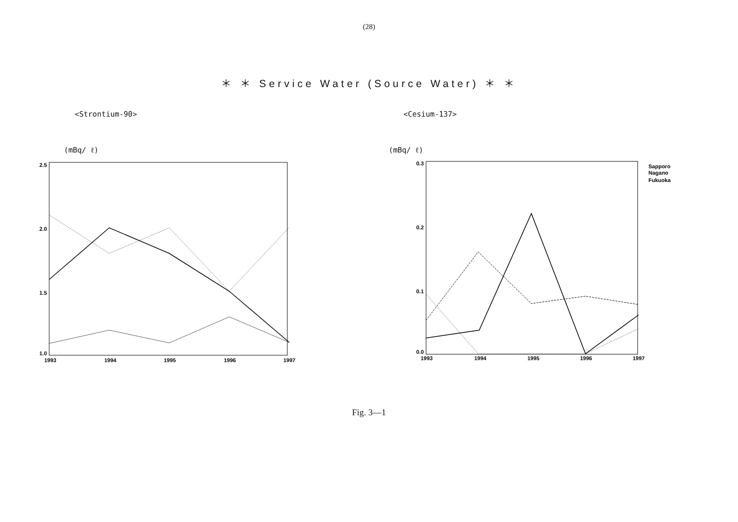(28)
＊ ＊ Service Water (Source Water) ＊ ＊
<Strontium-90>
(mBq/ ℓ)
2.5
2.0
1.5
1.0
1993
1994
1995
1996
1997
<Cesium-137>
(mBq/ ℓ)
0.3
0.2
0.1
0.0
1993
1994
1995
1996
1997
Sapporo
Nagano
Fukuoka
Fig. 3—1